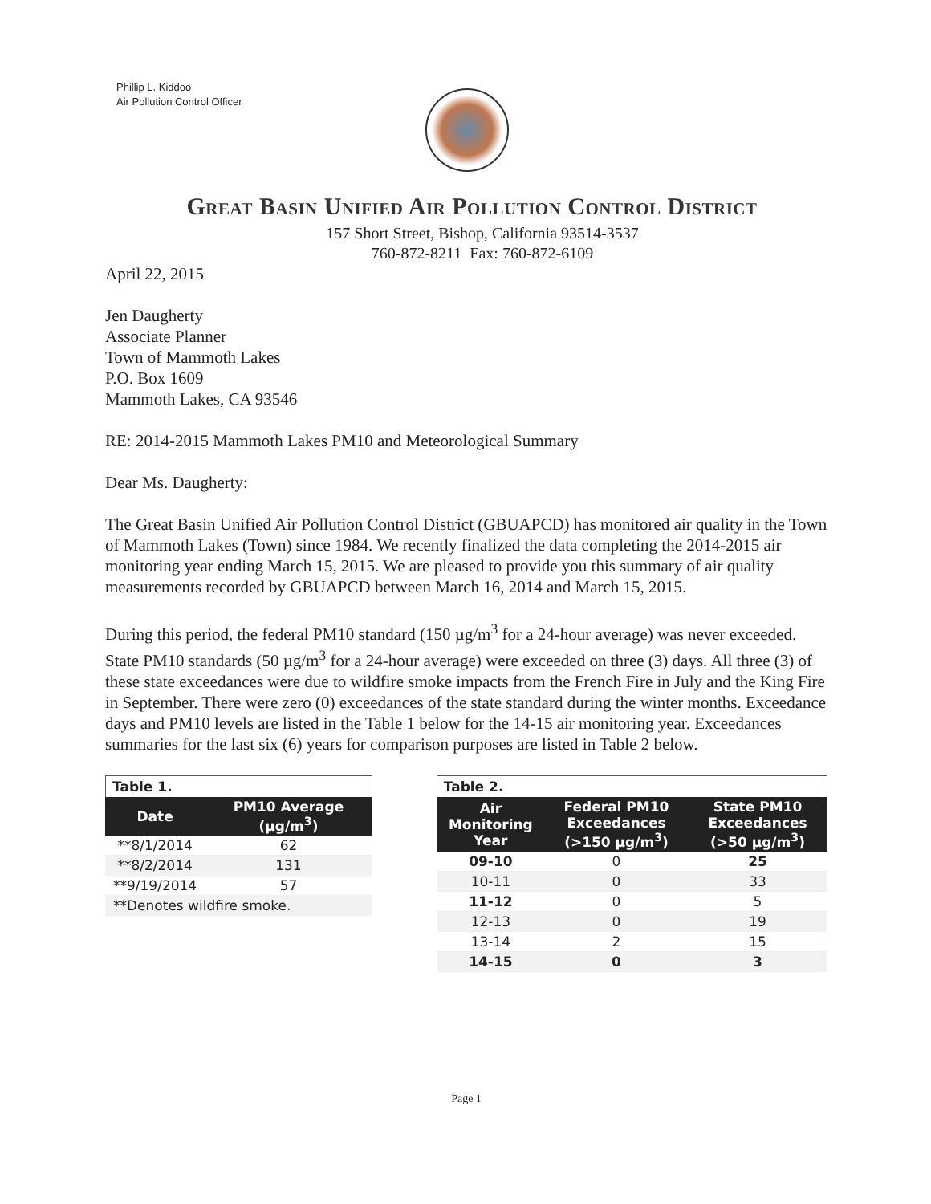Phillip L. Kiddoo
Air Pollution Control Officer
Great Basin Unified Air Pollution Control District
157 Short Street, Bishop, California 93514-3537
760-872-8211 Fax: 760-872-6109
April 22, 2015
Jen Daugherty
Associate Planner
Town of Mammoth Lakes
P.O. Box 1609
Mammoth Lakes, CA 93546
RE: 2014-2015 Mammoth Lakes PM10 and Meteorological Summary
Dear Ms. Daugherty:
The Great Basin Unified Air Pollution Control District (GBUAPCD) has monitored air quality in the Town of Mammoth Lakes (Town) since 1984. We recently finalized the data completing the 2014-2015 air monitoring year ending March 15, 2015. We are pleased to provide you this summary of air quality measurements recorded by GBUAPCD between March 16, 2014 and March 15, 2015.
During this period, the federal PM10 standard (150 µg/m<sup>3</sup> for a 24-hour average) was never exceeded. State PM10 standards (50 µg/m<sup>3</sup> for a 24-hour average) were exceeded on three (3) days. All three (3) of these state exceedances were due to wildfire smoke impacts from the French Fire in July and the King Fire in September. There were zero (0) exceedances of the state standard during the winter months. Exceedance days and PM10 levels are listed in the Table 1 below for the 14-15 air monitoring year. Exceedances summaries for the last six (6) years for comparison purposes are listed in Table 2 below.
Table 1.
| Date | PM10 Average (µg/m<sup>3</sup>) |
| --- | --- |
| **8/1/2014 | 62 |
| **8/2/2014 | 131 |
| **9/19/2014 | 57 |
| **Denotes wildfire smoke. | |
Table 2.
| Air Monitoring Year | Federal PM10 Exceedances (>150 µg/m<sup>3</sup>) | State PM10 Exceedances (>50 µg/m<sup>3</sup>) |
| --- | --- | --- |
| 09-10 | 0 | 25 |
| 10-11 | 0 | 33 |
| 11-12 | 0 | 5 |
| 12-13 | 0 | 19 |
| 13-14 | 2 | 15 |
| 14-15 | 0 | 3 |
Page 1